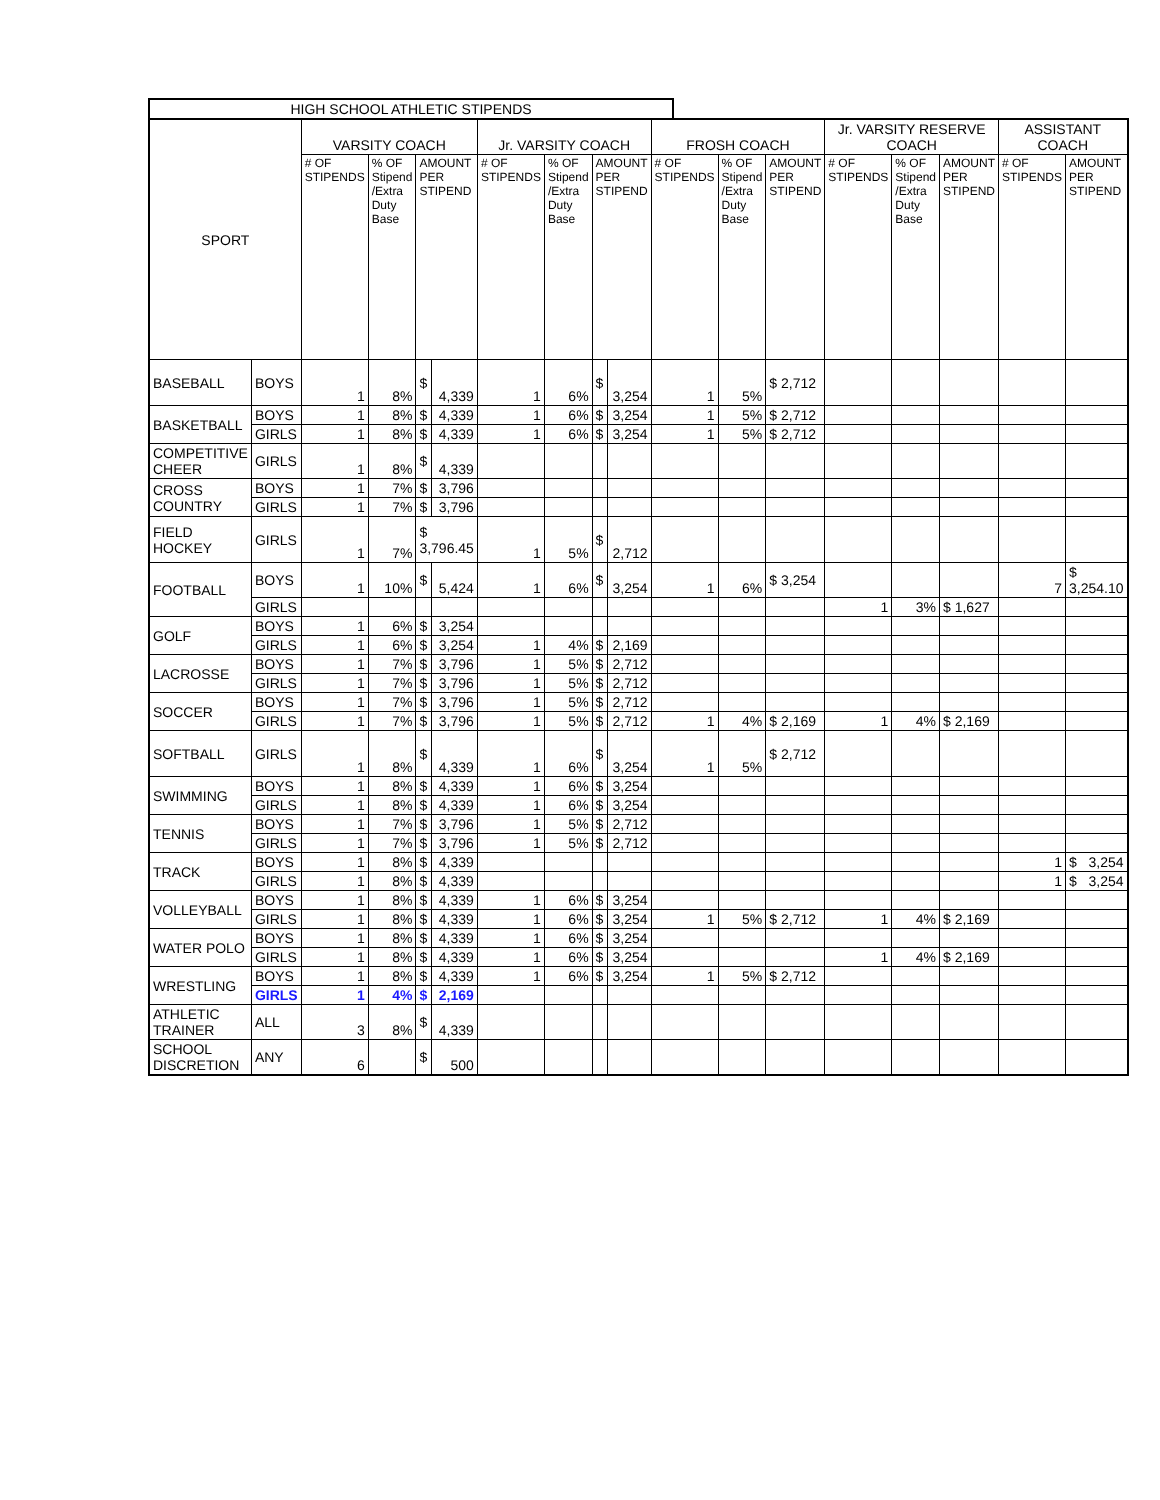HIGH SCHOOL ATHLETIC STIPENDS
| SPORT | | VARSITY COACH | | | | Jr. VARSITY COACH | | | | FROSH COACH | | | Jr. VARSITY RESERVE COACH | | | ASSISTANT COACH | |
| --- | --- | --- | --- | --- | --- | --- | --- | --- | --- | --- | --- | --- | --- | --- | --- | --- | --- |
| | | # OF STIPENDS | % OF Stipend /Extra Duty Base | AMOUNT PER STIPEND | | # OF STIPENDS | % OF Stipend /Extra Duty Base | AMOUNT PER STIPEND | | # OF STIPENDS | % OF Stipend /Extra Duty Base | AMOUNT PER STIPEND | # OF STIPENDS | % OF Stipend /Extra Duty Base | AMOUNT PER STIPEND | # OF STIPENDS | AMOUNT PER STIPEND |
| BASEBALL | BOYS | 1 | 8% | $ | 4,339 | 1 | 6% | $ | 3,254 | 1 | 5% | $ 2,712 | | | | | |
| BASKETBALL | BOYS | 1 | 8% | $ | 4,339 | 1 | 6% | $ | 3,254 | 1 | 5% | $ 2,712 | | | | | |
| | GIRLS | 1 | 8% | $ | 4,339 | 1 | 6% | $ | 3,254 | 1 | 5% | $ 2,712 | | | | | |
| COMPETITIVE CHEER | GIRLS | 1 | 8% | $ | 4,339 | | | | | | | | | | | | |
| CROSS COUNTRY | BOYS | 1 | 7% | $ | 3,796 | | | | | | | | | | | | |
| | GIRLS | 1 | 7% | $ | 3,796 | | | | | | | | | | | | |
| FIELD HOCKEY | GIRLS | 1 | 7% | $ 3,796.45 | | 1 | 5% | $ | 2,712 | | | | | | | | |
| FOOTBALL | BOYS | 1 | 10% | $ | 5,424 | 1 | 6% | $ | 3,254 | 1 | 6% | $ 3,254 | | | | 7 | $ 3,254.10 |
| | GIRLS | | | | | | | | | | | | 1 | 3% | $ 1,627 | | |
| GOLF | BOYS | 1 | 6% | $ | 3,254 | | | | | | | | | | | | |
| | GIRLS | 1 | 6% | $ | 3,254 | 1 | 4% | $ | 2,169 | | | | | | | | |
| LACROSSE | BOYS | 1 | 7% | $ | 3,796 | 1 | 5% | $ | 2,712 | | | | | | | | |
| | GIRLS | 1 | 7% | $ | 3,796 | 1 | 5% | $ | 2,712 | | | | | | | | |
| SOCCER | BOYS | 1 | 7% | $ | 3,796 | 1 | 5% | $ | 2,712 | | | | | | | | |
| | GIRLS | 1 | 7% | $ | 3,796 | 1 | 5% | $ | 2,712 | 1 | 4% | $ 2,169 | 1 | 4% | $ 2,169 | | |
| SOFTBALL | GIRLS | 1 | 8% | $ | 4,339 | 1 | 6% | $ | 3,254 | 1 | 5% | $ 2,712 | | | | | |
| SWIMMING | BOYS | 1 | 8% | $ | 4,339 | 1 | 6% | $ | 3,254 | | | | | | | | |
| | GIRLS | 1 | 8% | $ | 4,339 | 1 | 6% | $ | 3,254 | | | | | | | | |
| TENNIS | BOYS | 1 | 7% | $ | 3,796 | 1 | 5% | $ | 2,712 | | | | | | | | |
| | GIRLS | 1 | 7% | $ | 3,796 | 1 | 5% | $ | 2,712 | | | | | | | | |
| TRACK | BOYS | 1 | 8% | $ | 4,339 | | | | | | | | | | | 1 | $ 3,254 |
| | GIRLS | 1 | 8% | $ | 4,339 | | | | | | | | | | | 1 | $ 3,254 |
| VOLLEYBALL | BOYS | 1 | 8% | $ | 4,339 | 1 | 6% | $ | 3,254 | | | | | | | | |
| | GIRLS | 1 | 8% | $ | 4,339 | 1 | 6% | $ | 3,254 | 1 | 5% | $ 2,712 | 1 | 4% | $ 2,169 | | |
| WATER POLO | BOYS | 1 | 8% | $ | 4,339 | 1 | 6% | $ | 3,254 | | | | | | | | |
| | GIRLS | 1 | 8% | $ | 4,339 | 1 | 6% | $ | 3,254 | | | | 1 | 4% | $ 2,169 | | |
| WRESTLING | BOYS | 1 | 8% | $ | 4,339 | 1 | 6% | $ | 3,254 | 1 | 5% | $ 2,712 | | | | | |
| | GIRLS | 1 | 4% | $ | 2,169 | | | | | | | | | | | | |
| ATHLETIC TRAINER | ALL | 3 | 8% | $ | 4,339 | | | | | | | | | | | | |
| SCHOOL DISCRETION | ANY | 6 | | $ | 500 | | | | | | | | | | | | |